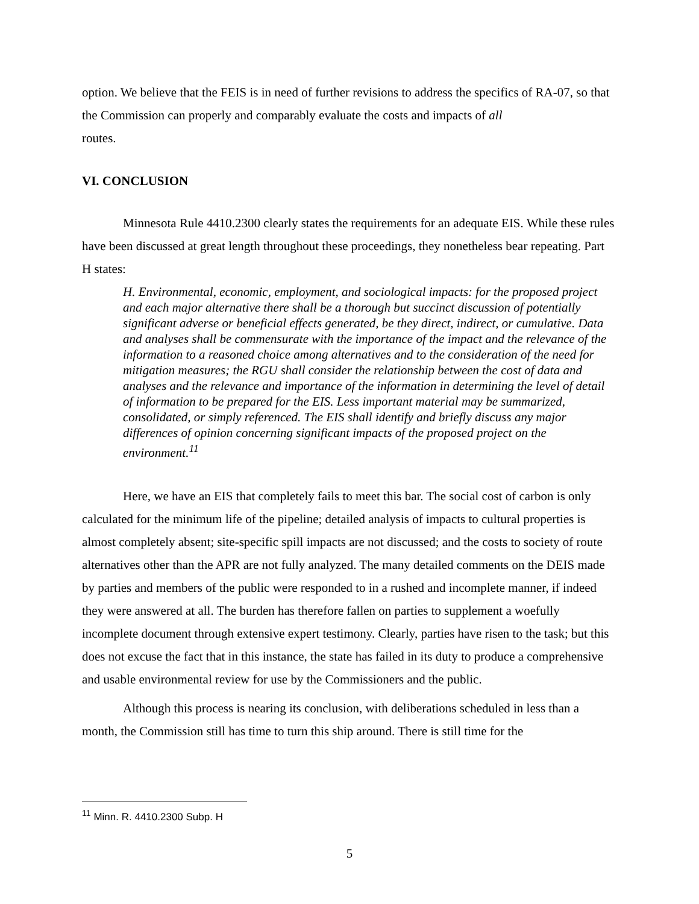option. We believe that the FEIS is in need of further revisions to address the specifics of RA-07, so that the Commission can properly and comparably evaluate the costs and impacts of all
routes.
VI. CONCLUSION
Minnesota Rule 4410.2300 clearly states the requirements for an adequate EIS. While these rules have been discussed at great length throughout these proceedings, they nonetheless bear repeating. Part H states:
H. Environmental, economic, employment, and sociological impacts: for the proposed project and each major alternative there shall be a thorough but succinct discussion of potentially significant adverse or beneficial effects generated, be they direct, indirect, or cumulative. Data and analyses shall be commensurate with the importance of the impact and the relevance of the information to a reasoned choice among alternatives and to the consideration of the need for mitigation measures; the RGU shall consider the relationship between the cost of data and analyses and the relevance and importance of the information in determining the level of detail of information to be prepared for the EIS. Less important material may be summarized, consolidated, or simply referenced. The EIS shall identify and briefly discuss any major differences of opinion concerning significant impacts of the proposed project on the environment.<sup>11</sup>
Here, we have an EIS that completely fails to meet this bar. The social cost of carbon is only calculated for the minimum life of the pipeline; detailed analysis of impacts to cultural properties is almost completely absent; site-specific spill impacts are not discussed; and the costs to society of route alternatives other than the APR are not fully analyzed. The many detailed comments on the DEIS made by parties and members of the public were responded to in a rushed and incomplete manner, if indeed they were answered at all. The burden has therefore fallen on parties to supplement a woefully incomplete document through extensive expert testimony. Clearly, parties have risen to the task; but this does not excuse the fact that in this instance, the state has failed in its duty to produce a comprehensive and usable environmental review for use by the Commissioners and the public.
Although this process is nearing its conclusion, with deliberations scheduled in less than a month, the Commission still has time to turn this ship around. There is still time for the
<sup>11</sup> Minn. R. 4410.2300 Subp. H
5